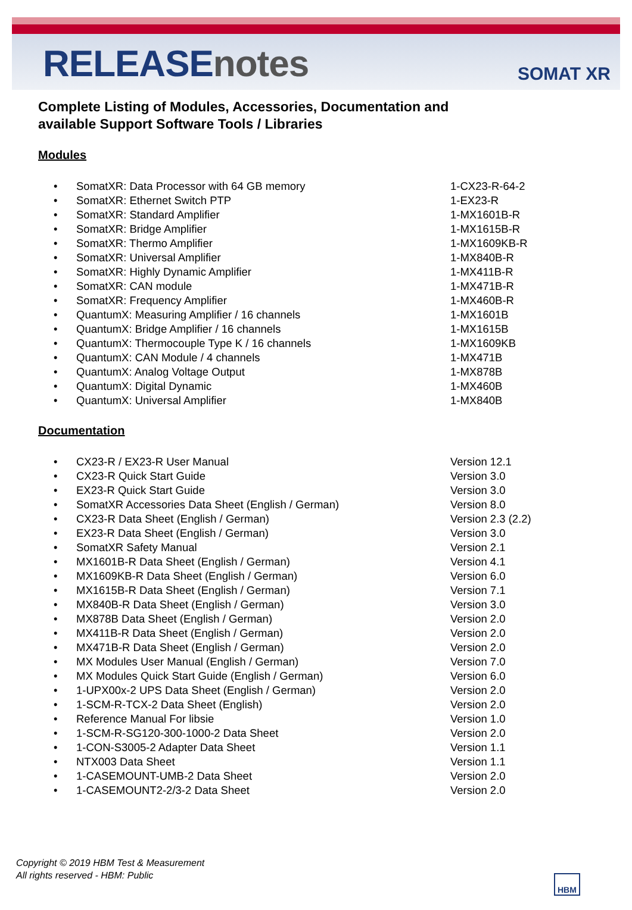RELEASEnotes SOMAT XR
Complete Listing of Modules, Accessories, Documentation and
available Support Software Tools / Libraries
Modules
| • | SomatXR: Data Processor with 64 GB memory | 1-CX23-R-64-2 |
| • | SomatXR: Ethernet Switch PTP | 1-EX23-R |
| • | SomatXR: Standard Amplifier | 1-MX1601B-R |
| • | SomatXR: Bridge Amplifier | 1-MX1615B-R |
| • | SomatXR: Thermo Amplifier | 1-MX1609KB-R |
| • | SomatXR: Universal Amplifier | 1-MX840B-R |
| • | SomatXR: Highly Dynamic Amplifier | 1-MX411B-R |
| • | SomatXR: CAN module | 1-MX471B-R |
| • | SomatXR: Frequency Amplifier | 1-MX460B-R |
| • | QuantumX: Measuring Amplifier / 16 channels | 1-MX1601B |
| • | QuantumX: Bridge Amplifier / 16 channels | 1-MX1615B |
| • | QuantumX: Thermocouple Type K / 16 channels | 1-MX1609KB |
| • | QuantumX: CAN Module / 4 channels | 1-MX471B |
| • | QuantumX: Analog Voltage Output | 1-MX878B |
| • | QuantumX: Digital Dynamic | 1-MX460B |
| • | QuantumX: Universal Amplifier | 1-MX840B |
Documentation
| • | CX23-R / EX23-R User Manual | Version 12.1 |
| • | CX23-R Quick Start Guide | Version 3.0 |
| • | EX23-R Quick Start Guide | Version 3.0 |
| • | SomatXR Accessories Data Sheet (English / German) | Version 8.0 |
| • | CX23-R Data Sheet (English / German) | Version 2.3 (2.2) |
| • | EX23-R Data Sheet (English / German) | Version 3.0 |
| • | SomatXR Safety Manual | Version 2.1 |
| • | MX1601B-R Data Sheet (English / German) | Version 4.1 |
| • | MX1609KB-R Data Sheet (English / German) | Version 6.0 |
| • | MX1615B-R Data Sheet (English / German) | Version 7.1 |
| • | MX840B-R Data Sheet (English / German) | Version 3.0 |
| • | MX878B Data Sheet (English / German) | Version 2.0 |
| • | MX411B-R Data Sheet (English / German) | Version 2.0 |
| • | MX471B-R Data Sheet (English / German) | Version 2.0 |
| • | MX Modules User Manual (English / German) | Version 7.0 |
| • | MX Modules Quick Start Guide (English / German) | Version 6.0 |
| • | 1-UPX00x-2 UPS Data Sheet (English / German) | Version 2.0 |
| • | 1-SCM-R-TCX-2 Data Sheet (English) | Version 2.0 |
| • | Reference Manual For libsie | Version 1.0 |
| • | 1-SCM-R-SG120-300-1000-2 Data Sheet | Version 2.0 |
| • | 1-CON-S3005-2 Adapter Data Sheet | Version 1.1 |
| • | NTX003 Data Sheet | Version 1.1 |
| • | 1-CASEMOUNT-UMB-2 Data Sheet | Version 2.0 |
| • | 1-CASEMOUNT2-2/3-2 Data Sheet | Version 2.0 |
Copyright © 2019 HBM Test & Measurement
All rights reserved - HBM: Public
HBM